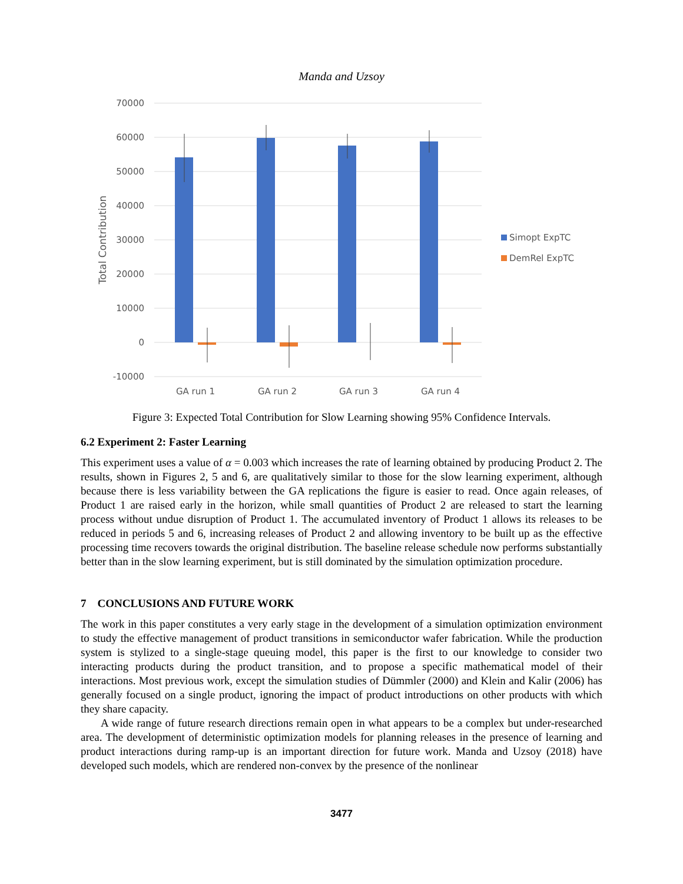Manda and Uzsoy
70000
60000
50000
40000
30000
20000
10000
0
-10000
Total Contribution
GA run 1
GA run 2
GA run 3
GA run 4
Simopt ExpTC
DemRel ExpTC
Figure 3: Expected Total Contribution for Slow Learning showing 95% Confidence Intervals.
6.2 Experiment 2: Faster Learning
This experiment uses a value of α = 0.003 which increases the rate of learning obtained by producing Product 2. The results, shown in Figures 2, 5 and 6, are qualitatively similar to those for the slow learning experiment, although because there is less variability between the GA replications the figure is easier to read. Once again releases, of Product 1 are raised early in the horizon, while small quantities of Product 2 are released to start the learning process without undue disruption of Product 1. The accumulated inventory of Product 1 allows its releases to be reduced in periods 5 and 6, increasing releases of Product 2 and allowing inventory to be built up as the effective processing time recovers towards the original distribution. The baseline release schedule now performs substantially better than in the slow learning experiment, but is still dominated by the simulation optimization procedure.
7 CONCLUSIONS AND FUTURE WORK
The work in this paper constitutes a very early stage in the development of a simulation optimization environment to study the effective management of product transitions in semiconductor wafer fabrication. While the production system is stylized to a single-stage queuing model, this paper is the first to our knowledge to consider two interacting products during the product transition, and to propose a specific mathematical model of their interactions. Most previous work, except the simulation studies of Dümmler (2000) and Klein and Kalir (2006) has generally focused on a single product, ignoring the impact of product introductions on other products with which they share capacity.
A wide range of future research directions remain open in what appears to be a complex but under-researched area. The development of deterministic optimization models for planning releases in the presence of learning and product interactions during ramp-up is an important direction for future work. Manda and Uzsoy (2018) have developed such models, which are rendered non-convex by the presence of the nonlinear
3477